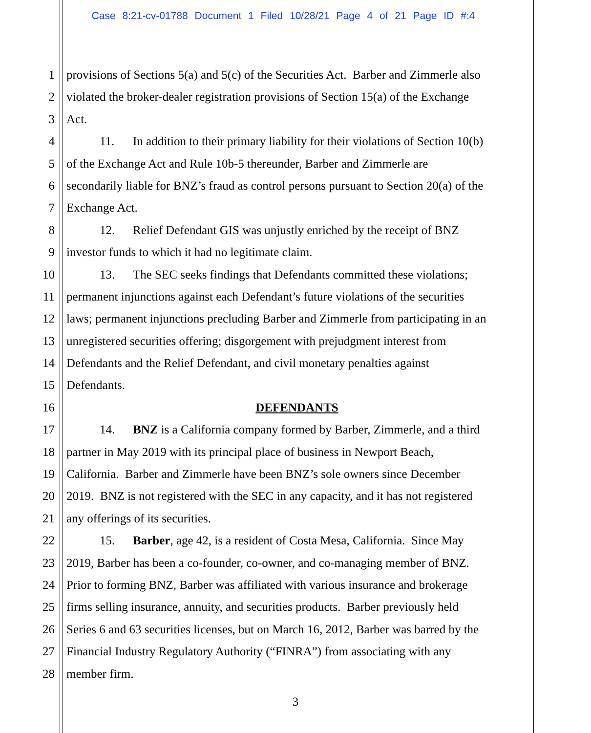Case 8:21-cv-01788 Document 1 Filed 10/28/21 Page 4 of 21 Page ID #:4
1 provisions of Sections 5(a) and 5(c) of the Securities Act. Barber and Zimmerle also
2 violated the broker-dealer registration provisions of Section 15(a) of the Exchange
3 Act.
4 11. In addition to their primary liability for their violations of Section 10(b)
5 of the Exchange Act and Rule 10b-5 thereunder, Barber and Zimmerle are
6 secondarily liable for BNZ’s fraud as control persons pursuant to Section 20(a) of the
7 Exchange Act.
8 12. Relief Defendant GIS was unjustly enriched by the receipt of BNZ
9 investor funds to which it had no legitimate claim.
10 13. The SEC seeks findings that Defendants committed these violations;
11 permanent injunctions against each Defendant’s future violations of the securities
12 laws; permanent injunctions precluding Barber and Zimmerle from participating in an
13 unregistered securities offering; disgorgement with prejudgment interest from
14 Defendants and the Relief Defendant, and civil monetary penalties against
15 Defendants.
16 DEFENDANTS
17 14. BNZ is a California company formed by Barber, Zimmerle, and a third
18 partner in May 2019 with its principal place of business in Newport Beach,
19 California. Barber and Zimmerle have been BNZ’s sole owners since December
20 2019. BNZ is not registered with the SEC in any capacity, and it has not registered
21 any offerings of its securities.
22 15. Barber, age 42, is a resident of Costa Mesa, California. Since May
23 2019, Barber has been a co-founder, co-owner, and co-managing member of BNZ.
24 Prior to forming BNZ, Barber was affiliated with various insurance and brokerage
25 firms selling insurance, annuity, and securities products. Barber previously held
26 Series 6 and 63 securities licenses, but on March 16, 2012, Barber was barred by the
27 Financial Industry Regulatory Authority (“FINRA”) from associating with any
28 member firm.
3